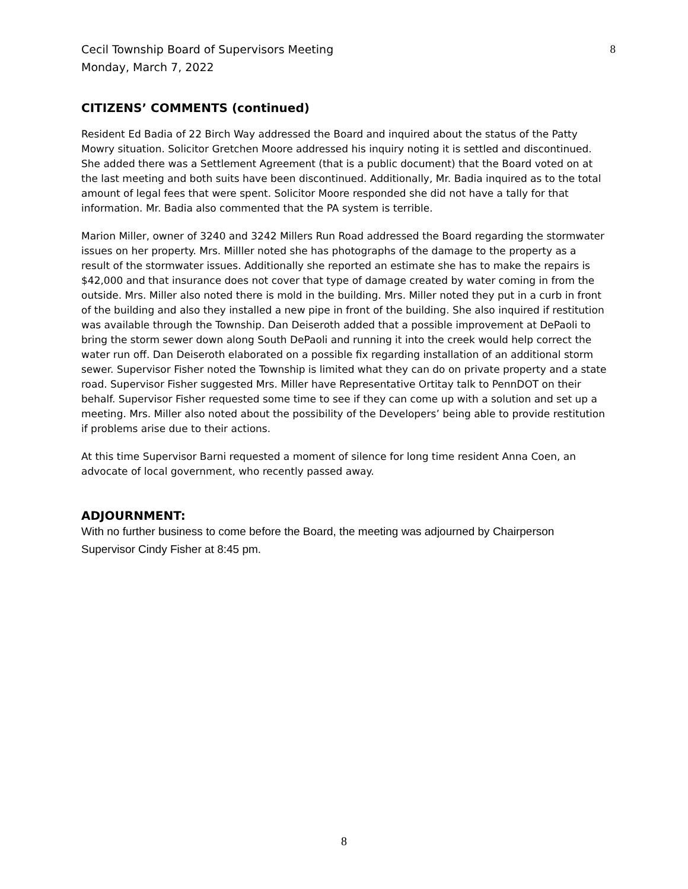Cecil Township Board of Supervisors Meeting
Monday, March 7, 2022
8
CITIZENS’ COMMENTS (continued)
Resident Ed Badia of 22 Birch Way addressed the Board and inquired about the status of the Patty Mowry situation. Solicitor Gretchen Moore addressed his inquiry noting it is settled and discontinued. She added there was a Settlement Agreement (that is a public document) that the Board voted on at the last meeting and both suits have been discontinued. Additionally, Mr. Badia inquired as to the total amount of legal fees that were spent. Solicitor Moore responded she did not have a tally for that information. Mr. Badia also commented that the PA system is terrible.
Marion Miller, owner of 3240 and 3242 Millers Run Road addressed the Board regarding the stormwater issues on her property. Mrs. Milller noted she has photographs of the damage to the property as a result of the stormwater issues. Additionally she reported an estimate she has to make the repairs is $42,000 and that insurance does not cover that type of damage created by water coming in from the outside. Mrs. Miller also noted there is mold in the building. Mrs. Miller noted they put in a curb in front of the building and also they installed a new pipe in front of the building. She also inquired if restitution was available through the Township. Dan Deiseroth added that a possible improvement at DePaoli to bring the storm sewer down along South DePaoli and running it into the creek would help correct the water run off. Dan Deiseroth elaborated on a possible fix regarding installation of an additional storm sewer. Supervisor Fisher noted the Township is limited what they can do on private property and a state road. Supervisor Fisher suggested Mrs. Miller have Representative Ortitay talk to PennDOT on their behalf. Supervisor Fisher requested some time to see if they can come up with a solution and set up a meeting. Mrs. Miller also noted about the possibility of the Developers’ being able to provide restitution if problems arise due to their actions.
At this time Supervisor Barni requested a moment of silence for long time resident Anna Coen, an advocate of local government, who recently passed away.
ADJOURNMENT:
With no further business to come before the Board, the meeting was adjourned by Chairperson Supervisor Cindy Fisher at 8:45 pm.
8